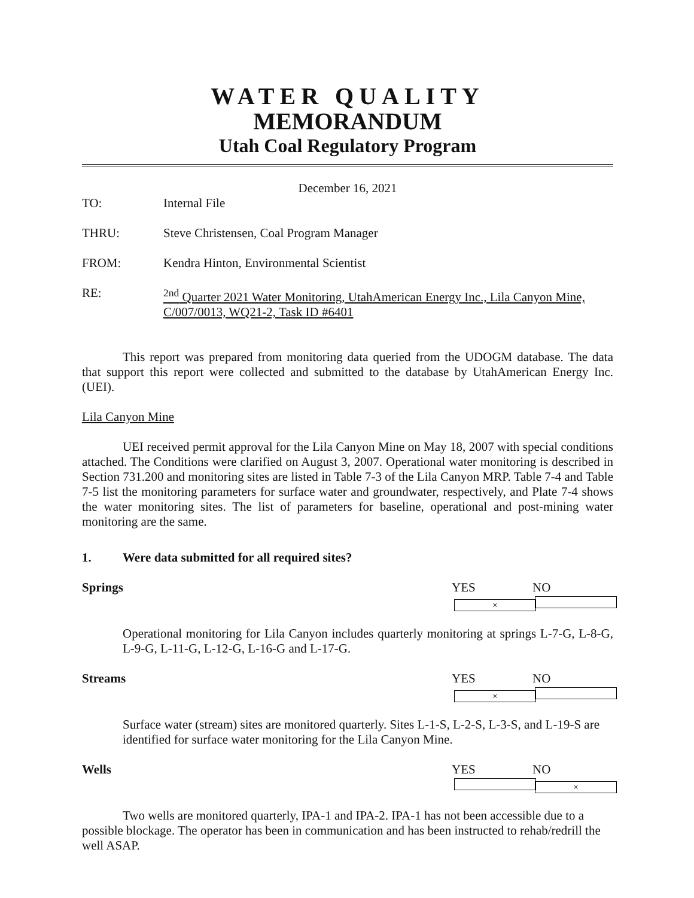WATER QUALITY
MEMORANDUM
Utah Coal Regulatory Program
December 16, 2021
TO: Internal File
THRU: Steve Christensen, Coal Program Manager
FROM: Kendra Hinton, Environmental Scientist
RE: <sup>2nd</sup> Quarter 2021 Water Monitoring, UtahAmerican Energy Inc., Lila Canyon Mine, C/007/0013, WQ21-2, Task ID #6401
This report was prepared from monitoring data queried from the UDOGM database. The data that support this report were collected and submitted to the database by UtahAmerican Energy Inc. (UEI).
Lila Canyon Mine
UEI received permit approval for the Lila Canyon Mine on May 18, 2007 with special conditions attached. The Conditions were clarified on August 3, 2007. Operational water monitoring is described in Section 731.200 and monitoring sites are listed in Table 7-3 of the Lila Canyon MRP. Table 7-4 and Table 7-5 list the monitoring parameters for surface water and groundwater, respectively, and Plate 7-4 shows the water monitoring sites. The list of parameters for baseline, operational and post-mining water monitoring are the same.
1. Were data submitted for all required sites?
Springs YES × NO
Operational monitoring for Lila Canyon includes quarterly monitoring at springs L-7-G, L-8-G, L-9-G, L-11-G, L-12-G, L-16-G and L-17-G.
Streams YES × NO
Surface water (stream) sites are monitored quarterly. Sites L-1-S, L-2-S, L-3-S, and L-19-S are identified for surface water monitoring for the Lila Canyon Mine.
Wells YES NO ×
Two wells are monitored quarterly, IPA-1 and IPA-2. IPA-1 has not been accessible due to a possible blockage. The operator has been in communication and has been instructed to rehab/redrill the well ASAP.